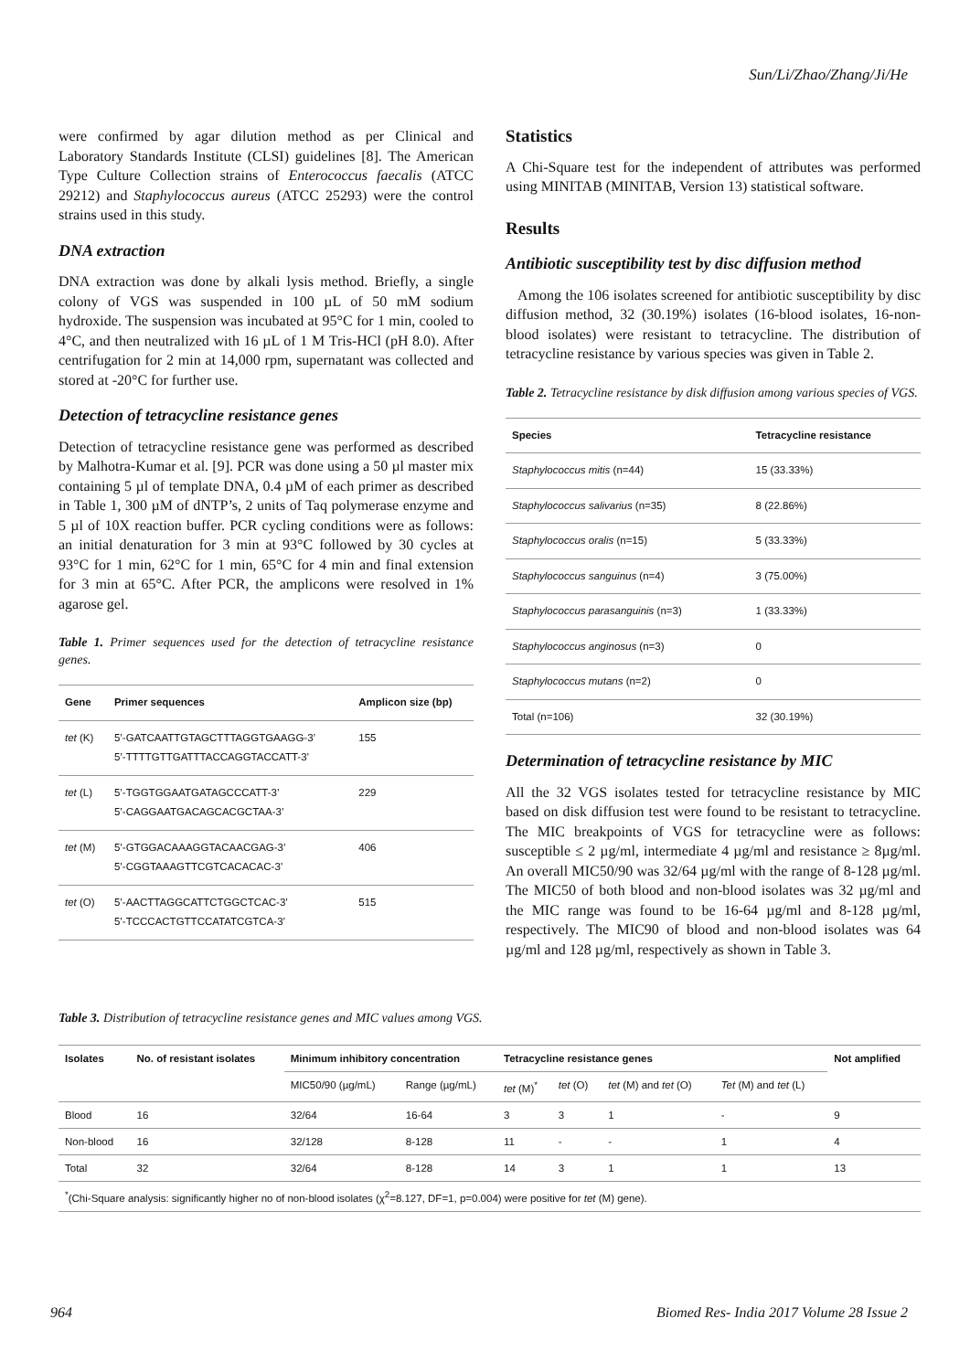Sun/Li/Zhao/Zhang/Ji/He
were confirmed by agar dilution method as per Clinical and Laboratory Standards Institute (CLSI) guidelines [8]. The American Type Culture Collection strains of Enterococcus faecalis (ATCC 29212) and Staphylococcus aureus (ATCC 25293) were the control strains used in this study.
DNA extraction
DNA extraction was done by alkali lysis method. Briefly, a single colony of VGS was suspended in 100 µL of 50 mM sodium hydroxide. The suspension was incubated at 95°C for 1 min, cooled to 4°C, and then neutralized with 16 µL of 1 M Tris-HCl (pH 8.0). After centrifugation for 2 min at 14,000 rpm, supernatant was collected and stored at -20°C for further use.
Detection of tetracycline resistance genes
Detection of tetracycline resistance gene was performed as described by Malhotra-Kumar et al. [9]. PCR was done using a 50 µl master mix containing 5 µl of template DNA, 0.4 µM of each primer as described in Table 1, 300 µM of dNTP’s, 2 units of Taq polymerase enzyme and 5 µl of 10X reaction buffer. PCR cycling conditions were as follows: an initial denaturation for 3 min at 93°C followed by 30 cycles at 93°C for 1 min, 62°C for 1 min, 65°C for 4 min and final extension for 3 min at 65°C. After PCR, the amplicons were resolved in 1% agarose gel.
Table 1. Primer sequences used for the detection of tetracycline resistance genes.
| Gene | Primer sequences | Amplicon size (bp) |
| --- | --- | --- |
| tet (K) | 5’-GATCAATTGTAGCTTTAGGTGAAGG-3’ 5’-TTTTGTTGATTTACCAGGTACCATT-3’ | 155 |
| tet (L) | 5’-TGGTGGAATGATAGCCCATT-3’ 5’-CAGGAATGACAGCACGCTAA-3’ | 229 |
| tet (M) | 5’-GTGGACAAAGGTACAACGAG-3’ 5’-CGGTAAAGTTCGTCACACAC-3’ | 406 |
| tet (O) | 5’-AACTTAGGCATTCTGGCTCAC-3’ 5’-TCCCACTGTTCCATATCGTCA-3’ | 515 |
Statistics
A Chi-Square test for the independent of attributes was performed using MINITAB (MINITAB, Version 13) statistical software.
Results
Antibiotic susceptibility test by disc diffusion method
Among the 106 isolates screened for antibiotic susceptibility by disc diffusion method, 32 (30.19%) isolates (16-blood isolates, 16-non-blood isolates) were resistant to tetracycline. The distribution of tetracycline resistance by various species was given in Table 2.
Table 2. Tetracycline resistance by disk diffusion among various species of VGS.
| Species | Tetracycline resistance |
| --- | --- |
| Staphylococcus mitis (n=44) | 15 (33.33%) |
| Staphylococcus salivarius (n=35) | 8 (22.86%) |
| Staphylococcus oralis (n=15) | 5 (33.33%) |
| Staphylococcus sanguinus (n=4) | 3 (75.00%) |
| Staphylococcus parasanguinis (n=3) | 1 (33.33%) |
| Staphylococcus anginosus (n=3) | 0 |
| Staphylococcus mutans (n=2) | 0 |
| Total (n=106) | 32 (30.19%) |
Determination of tetracycline resistance by MIC
All the 32 VGS isolates tested for tetracycline resistance by MIC based on disk diffusion test were found to be resistant to tetracycline. The MIC breakpoints of VGS for tetracycline were as follows: susceptible ≤ 2 µg/ml, intermediate 4 µg/ml and resistance ≥ 8µg/ml. An overall MIC50/90 was 32/64 µg/ml with the range of 8-128 µg/ml. The MIC50 of both blood and non-blood isolates was 32 µg/ml and the MIC range was found to be 16-64 µg/ml and 8-128 µg/ml, respectively. The MIC90 of blood and non-blood isolates was 64 µg/ml and 128 µg/ml, respectively as shown in Table 3.
Table 3. Distribution of tetracycline resistance genes and MIC values among VGS.
| Isolates | No. of resistant isolates | Minimum inhibitory concentration | | Tetracycline resistance genes | | | | Not amplified |
| --- | --- | --- | --- | --- | --- | --- | --- | --- |
| | | MIC50/90 (µg/mL) | Range (µg/mL) | tet (M)<sup>*</sup> | tet (O) | tet (M) and tet (O) | Tet (M) and tet (L) | |
| Blood | 16 | 32/64 | 16-64 | 3 | 3 | 1 | - | 9 |
| Non-blood | 16 | 32/128 | 8-128 | 11 | - | - | 1 | 4 |
| Total | 32 | 32/64 | 8-128 | 14 | 3 | 1 | 1 | 13 |
| <sup>*</sup> (Chi-Square analysis: significantly higher no of non-blood isolates (χ<sup>2</sup>=8.127, DF=1, p=0.004) were positive for tet (M) gene). | | | | | | | | |
964 Biomed Res- India 2017 Volume 28 Issue 2